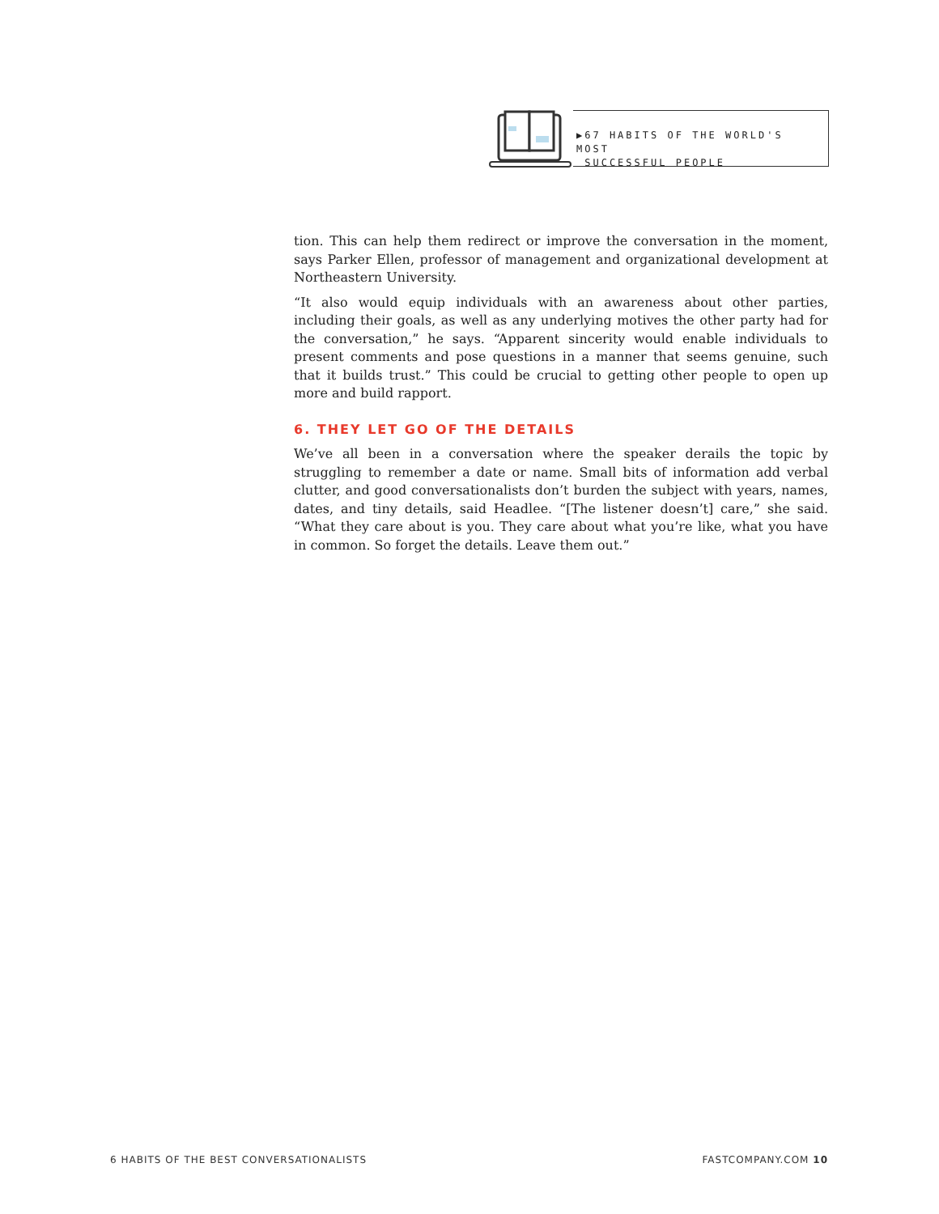▶67 HABITS OF THE WORLD'S MOST
SUCCESSFUL PEOPLE
tion. This can help them redirect or improve the conversation in the moment, says Parker Ellen, professor of management and organizational development at Northeastern University.
“It also would equip individuals with an awareness about other parties, including their goals, as well as any underlying motives the other party had for the conversation,” he says. “Apparent sincerity would enable individuals to present comments and pose questions in a manner that seems genuine, such that it builds trust.” This could be crucial to getting other people to open up more and build rapport.
6. THEY LET GO OF THE DETAILS
We’ve all been in a conversation where the speaker derails the topic by struggling to remember a date or name. Small bits of information add verbal clutter, and good conversationalists don’t burden the subject with years, names, dates, and tiny details, said Headlee. “[The listener doesn’t] care,” she said. “What they care about is you. They care about what you’re like, what you have in common. So forget the details. Leave them out.”
6 HABITS OF THE BEST CONVERSATIONALISTS FASTCOMPANY.COM 10